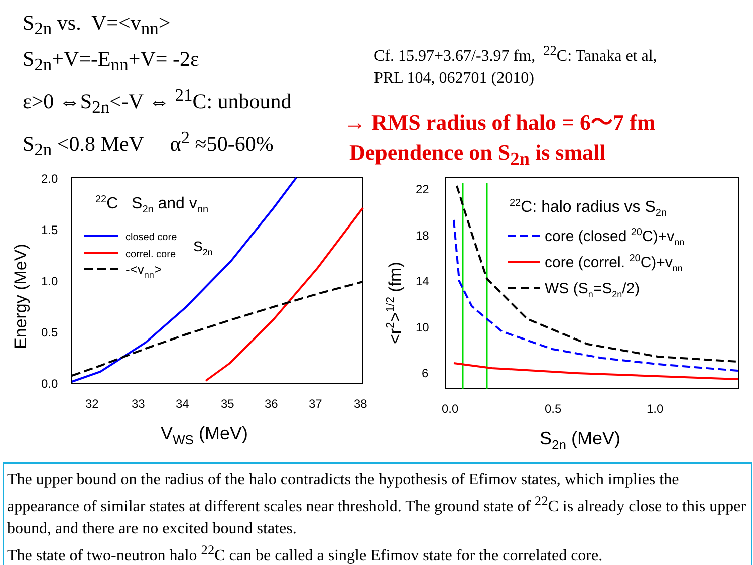S<sub>2n</sub> vs. V=<v<sub>nn</sub>>
S<sub>2n</sub>+V=-E<sub>nn</sub>+V= -2ε
ε>0 ⇔S<sub>2n</sub><-V ⇔ <sup>21</sup>C: unbound
S<sub>2n</sub> <0.8 MeV α<sup>2</sup> ≈50-60%
Cf. 15.97+3.67/-3.97 fm, <sup>22</sup>C: Tanaka et al,
PRL 104, 062701 (2010)
→ RMS radius of halo = 6～7 fm
Dependence on S<sub>2n</sub> is small
2.0
1.5
1.0
0.5
0.0
32
33
34
35
36
37
38
VWS (MeV)
Energy (MeV)
22C S2n and vnn
closed core
correl. core
-<vnn>
S2n
22
18
14
10
6
0.0
0.5
1.0
S2n (MeV)
<r2>1/2 (fm)
22C: halo radius vs S2n
core (closed 20C)+vnn
core (correl. 20C)+vnn
WS (Sn=S2n/2)
The upper bound on the radius of the halo contradicts the hypothesis of Efimov states, which implies the appearance of similar states at different scales near threshold. The ground state of <sup>22</sup>C is already close to this upper bound, and there are no excited bound states.
The state of two-neutron halo <sup>22</sup>C can be called a single Efimov state for the correlated core.